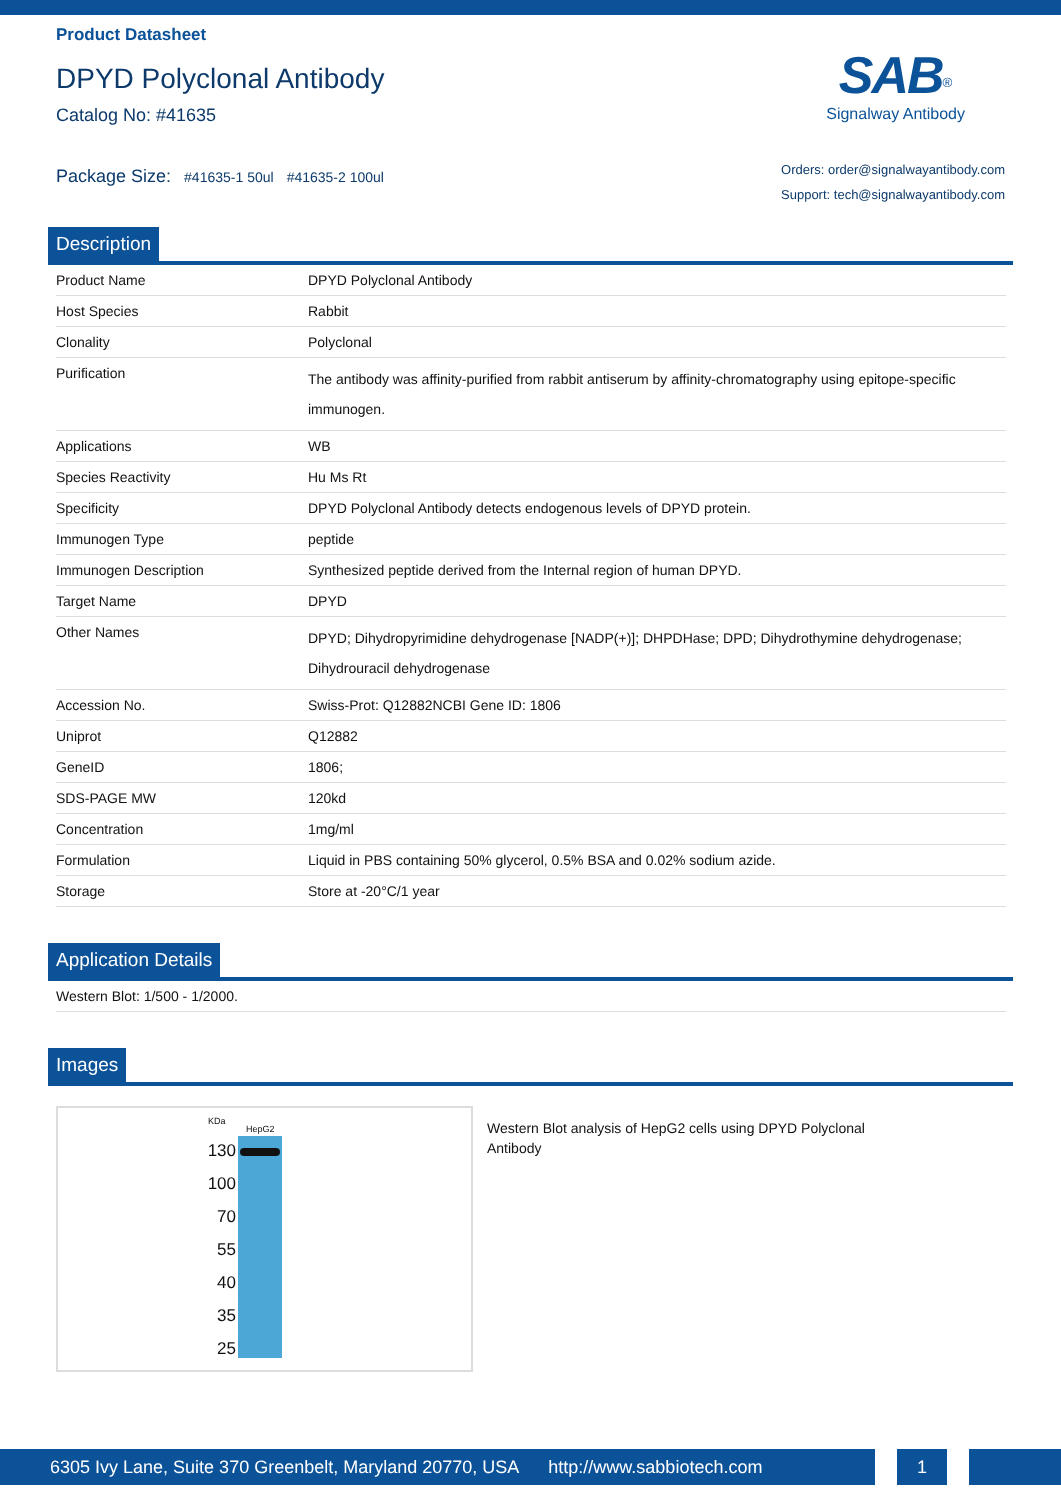Product Datasheet
DPYD Polyclonal Antibody
Catalog No: #41635
Package Size: #41635-1 50ul #41635-2 100ul
SAB<sup>®</sup>
Signalway Antibody
Orders: order@signalwayantibody.com
Support: tech@signalwayantibody.com
Description
| Product Name | DPYD Polyclonal Antibody |
| Host Species | Rabbit |
| Clonality | Polyclonal |
| Purification | The antibody was affinity-purified from rabbit antiserum by affinity-chromatography using epitope-specific immunogen. |
| Applications | WB |
| Species Reactivity | Hu Ms Rt |
| Specificity | DPYD Polyclonal Antibody detects endogenous levels of DPYD protein. |
| Immunogen Type | peptide |
| Immunogen Description | Synthesized peptide derived from the Internal region of human DPYD. |
| Target Name | DPYD |
| Other Names | DPYD; Dihydropyrimidine dehydrogenase [NADP(+)]; DHPDHase; DPD; Dihydrothymine dehydrogenase; Dihydrouracil dehydrogenase |
| Accession No. | Swiss-Prot: Q12882NCBI Gene ID: 1806 |
| Uniprot | Q12882 |
| GeneID | 1806; |
| SDS-PAGE MW | 120kd |
| Concentration | 1mg/ml |
| Formulation | Liquid in PBS containing 50% glycerol, 0.5% BSA and 0.02% sodium azide. |
| Storage | Store at -20°C/1 year |
Application Details
| Western Blot: 1/500 - 1/2000. |
Images
KDa
HepG2
130
100
70
55
40
35
25
Western Blot analysis of HepG2 cells using DPYD Polyclonal Antibody
6305 Ivy Lane, Suite 370 Greenbelt, Maryland 20770, USA http://www.sabbiotech.com
1